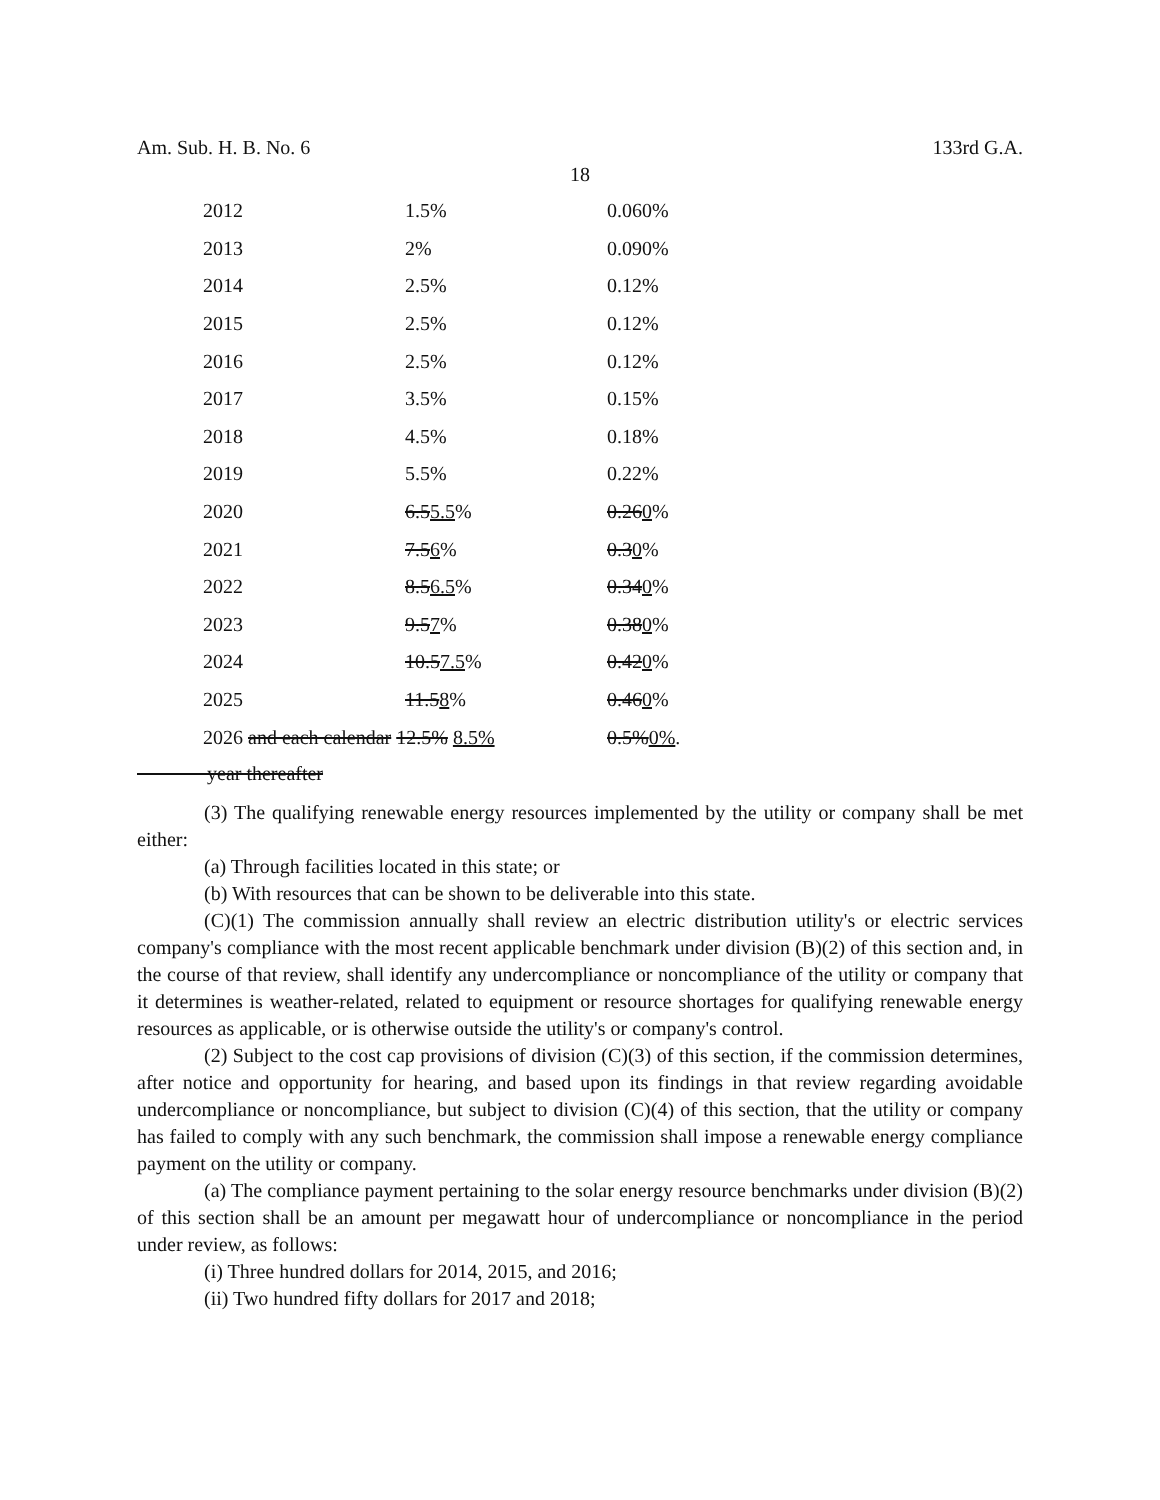Am. Sub. H. B. No. 6 133rd G.A.
18
| 2012 | 1.5% | 0.060% |
| 2013 | 2% | 0.090% |
| 2014 | 2.5% | 0.12% |
| 2015 | 2.5% | 0.12% |
| 2016 | 2.5% | 0.12% |
| 2017 | 3.5% | 0.15% |
| 2018 | 4.5% | 0.18% |
| 2019 | 5.5% | 0.22% |
| 2020 | 6.5 5.5 % | 0.26 0 % |
| 2021 | 7.5 6 % | 0.3 0 % |
| 2022 | 8.5 6.5 % | 0.34 0 % |
| 2023 | 9.5 7 % | 0.38 0 % |
| 2024 | 10.5 7.5 % | 0.42 0 % |
| 2025 | 11.5 8 % | 0.46 0 % |
| 2026 and each calendar 12.5% 8.5% | | 0.5% 0% . |
year thereafter
(3) The qualifying renewable energy resources implemented by the utility or company shall be met either:
(a) Through facilities located in this state; or
(b) With resources that can be shown to be deliverable into this state.
(C)(1) The commission annually shall review an electric distribution utility's or electric services company's compliance with the most recent applicable benchmark under division (B)(2) of this section and, in the course of that review, shall identify any undercompliance or noncompliance of the utility or company that it determines is weather-related, related to equipment or resource shortages for qualifying renewable energy resources as applicable, or is otherwise outside the utility's or company's control.
(2) Subject to the cost cap provisions of division (C)(3) of this section, if the commission determines, after notice and opportunity for hearing, and based upon its findings in that review regarding avoidable undercompliance or noncompliance, but subject to division (C)(4) of this section, that the utility or company has failed to comply with any such benchmark, the commission shall impose a renewable energy compliance payment on the utility or company.
(a) The compliance payment pertaining to the solar energy resource benchmarks under division (B)(2) of this section shall be an amount per megawatt hour of undercompliance or noncompliance in the period under review, as follows:
(i) Three hundred dollars for 2014, 2015, and 2016;
(ii) Two hundred fifty dollars for 2017 and 2018;